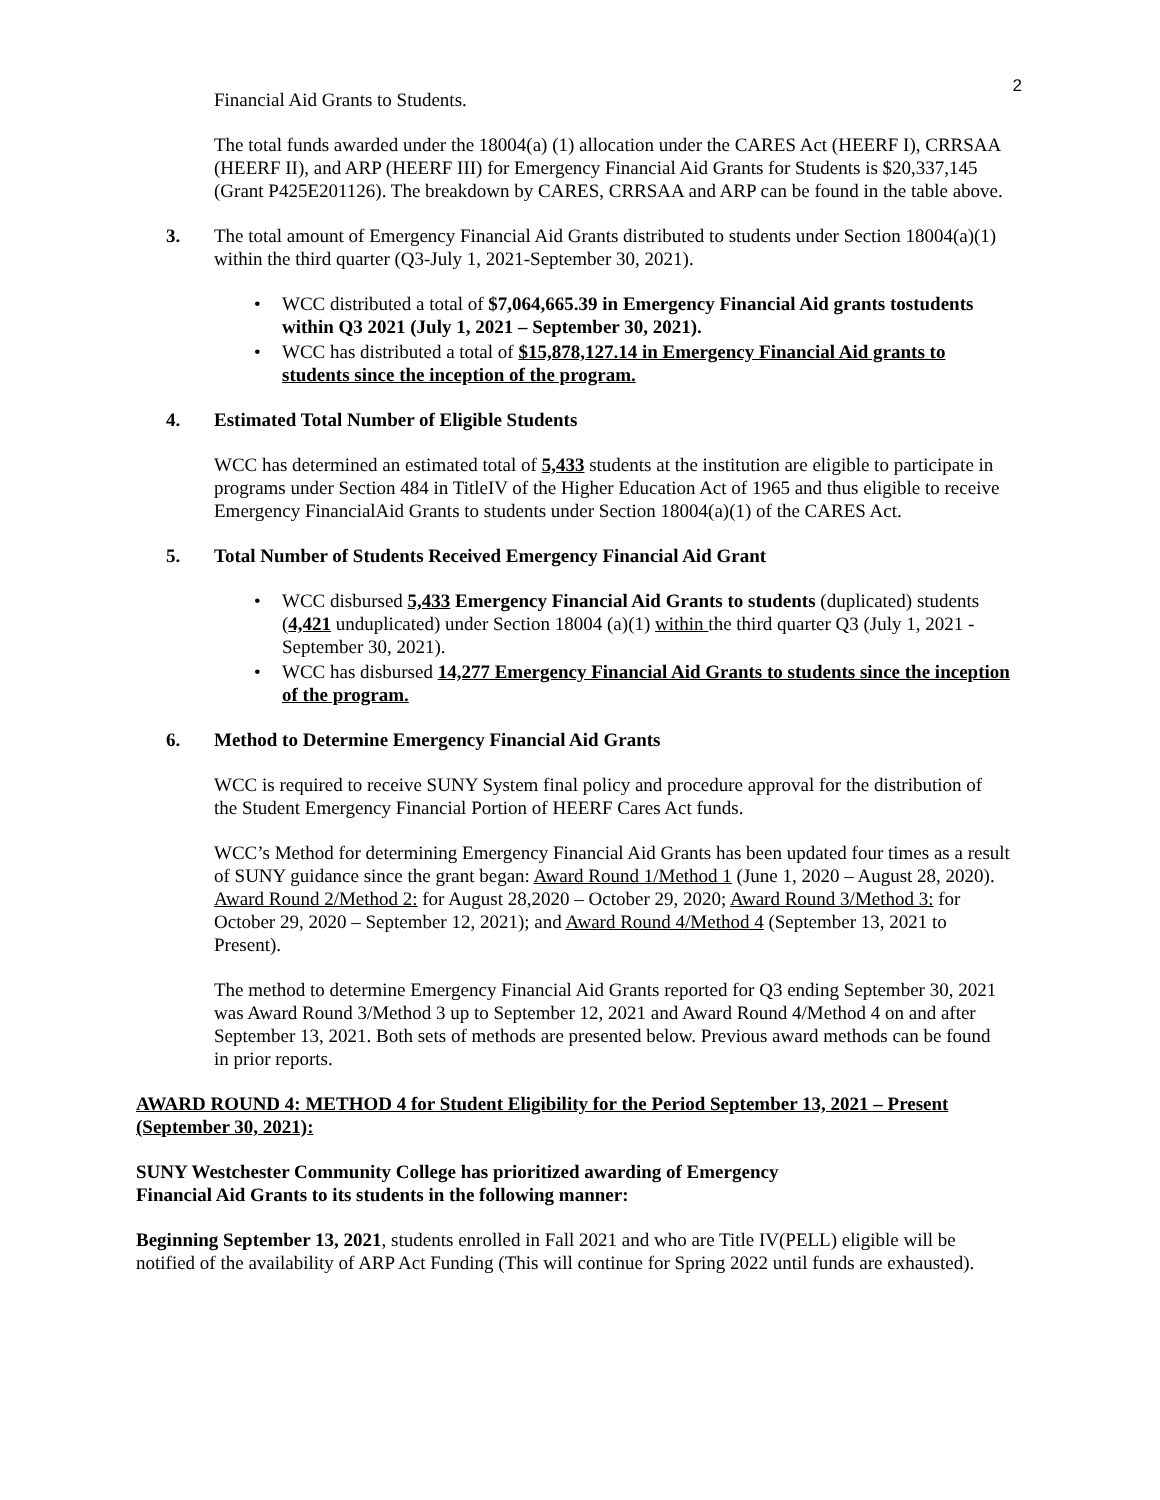2
Financial Aid Grants to Students.
The total funds awarded under the 18004(a) (1) allocation under the CARES Act (HEERF I), CRRSAA (HEERF II), and ARP (HEERF III) for Emergency Financial Aid Grants for Students is $20,337,145 (Grant P425E201126). The breakdown by CARES, CRRSAA and ARP can be found in the table above.
3. The total amount of Emergency Financial Aid Grants distributed to students under Section 18004(a)(1) within the third quarter (Q3-July 1, 2021-September 30, 2021).
• WCC distributed a total of $7,064,665.39 in Emergency Financial Aid grants tostudents within Q3 2021 (July 1, 2021 – September 30, 2021).
• WCC has distributed a total of $15,878,127.14 in Emergency Financial Aid grants to students since the inception of the program.
4. Estimated Total Number of Eligible Students
WCC has determined an estimated total of 5,433 students at the institution are eligible to participate in programs under Section 484 in TitleIV of the Higher Education Act of 1965 and thus eligible to receive Emergency FinancialAid Grants to students under Section 18004(a)(1) of the CARES Act.
5. Total Number of Students Received Emergency Financial Aid Grant
• WCC disbursed 5,433 Emergency Financial Aid Grants to students (duplicated) students (4,421 unduplicated) under Section 18004 (a)(1) within the third quarter Q3 (July 1, 2021 -September 30, 2021).
• WCC has disbursed 14,277 Emergency Financial Aid Grants to students since the inception of the program.
6. Method to Determine Emergency Financial Aid Grants
WCC is required to receive SUNY System final policy and procedure approval for the distribution of the Student Emergency Financial Portion of HEERF Cares Act funds.
WCC’s Method for determining Emergency Financial Aid Grants has been updated four times as a result of SUNY guidance since the grant began: Award Round 1/Method 1 (June 1, 2020 – August 28, 2020). Award Round 2/Method 2: for August 28,2020 – October 29, 2020; Award Round 3/Method 3: for October 29, 2020 – September 12, 2021); and Award Round 4/Method 4 (September 13, 2021 to Present).
The method to determine Emergency Financial Aid Grants reported for Q3 ending September 30, 2021 was Award Round 3/Method 3 up to September 12, 2021 and Award Round 4/Method 4 on and after September 13, 2021. Both sets of methods are presented below. Previous award methods can be found in prior reports.
AWARD ROUND 4: METHOD 4 for Student Eligibility for the Period September 13, 2021 – Present (September 30, 2021):
SUNY Westchester Community College has prioritized awarding of Emergency
Financial Aid Grants to its students in the following manner:
Beginning September 13, 2021, students enrolled in Fall 2021 and who are Title IV(PELL) eligible will be notified of the availability of ARP Act Funding (This will continue for Spring 2022 until funds are exhausted).